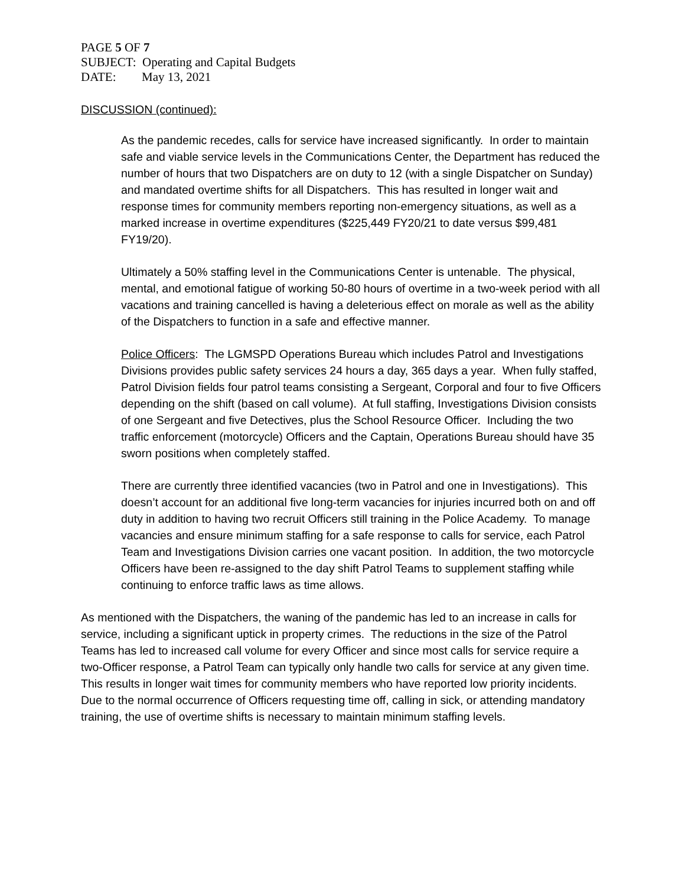PAGE 5 OF 7
SUBJECT: Operating and Capital Budgets
DATE: May 13, 2021
DISCUSSION (continued):
As the pandemic recedes, calls for service have increased significantly. In order to maintain safe and viable service levels in the Communications Center, the Department has reduced the number of hours that two Dispatchers are on duty to 12 (with a single Dispatcher on Sunday) and mandated overtime shifts for all Dispatchers. This has resulted in longer wait and response times for community members reporting non-emergency situations, as well as a marked increase in overtime expenditures ($225,449 FY20/21 to date versus $99,481 FY19/20).
Ultimately a 50% staffing level in the Communications Center is untenable. The physical, mental, and emotional fatigue of working 50-80 hours of overtime in a two-week period with all vacations and training cancelled is having a deleterious effect on morale as well as the ability of the Dispatchers to function in a safe and effective manner.
Police Officers: The LGMSPD Operations Bureau which includes Patrol and Investigations Divisions provides public safety services 24 hours a day, 365 days a year. When fully staffed, Patrol Division fields four patrol teams consisting a Sergeant, Corporal and four to five Officers depending on the shift (based on call volume). At full staffing, Investigations Division consists of one Sergeant and five Detectives, plus the School Resource Officer. Including the two traffic enforcement (motorcycle) Officers and the Captain, Operations Bureau should have 35 sworn positions when completely staffed.
There are currently three identified vacancies (two in Patrol and one in Investigations). This doesn’t account for an additional five long-term vacancies for injuries incurred both on and off duty in addition to having two recruit Officers still training in the Police Academy. To manage vacancies and ensure minimum staffing for a safe response to calls for service, each Patrol Team and Investigations Division carries one vacant position. In addition, the two motorcycle Officers have been re-assigned to the day shift Patrol Teams to supplement staffing while continuing to enforce traffic laws as time allows.
As mentioned with the Dispatchers, the waning of the pandemic has led to an increase in calls for service, including a significant uptick in property crimes. The reductions in the size of the Patrol Teams has led to increased call volume for every Officer and since most calls for service require a two-Officer response, a Patrol Team can typically only handle two calls for service at any given time. This results in longer wait times for community members who have reported low priority incidents. Due to the normal occurrence of Officers requesting time off, calling in sick, or attending mandatory training, the use of overtime shifts is necessary to maintain minimum staffing levels.